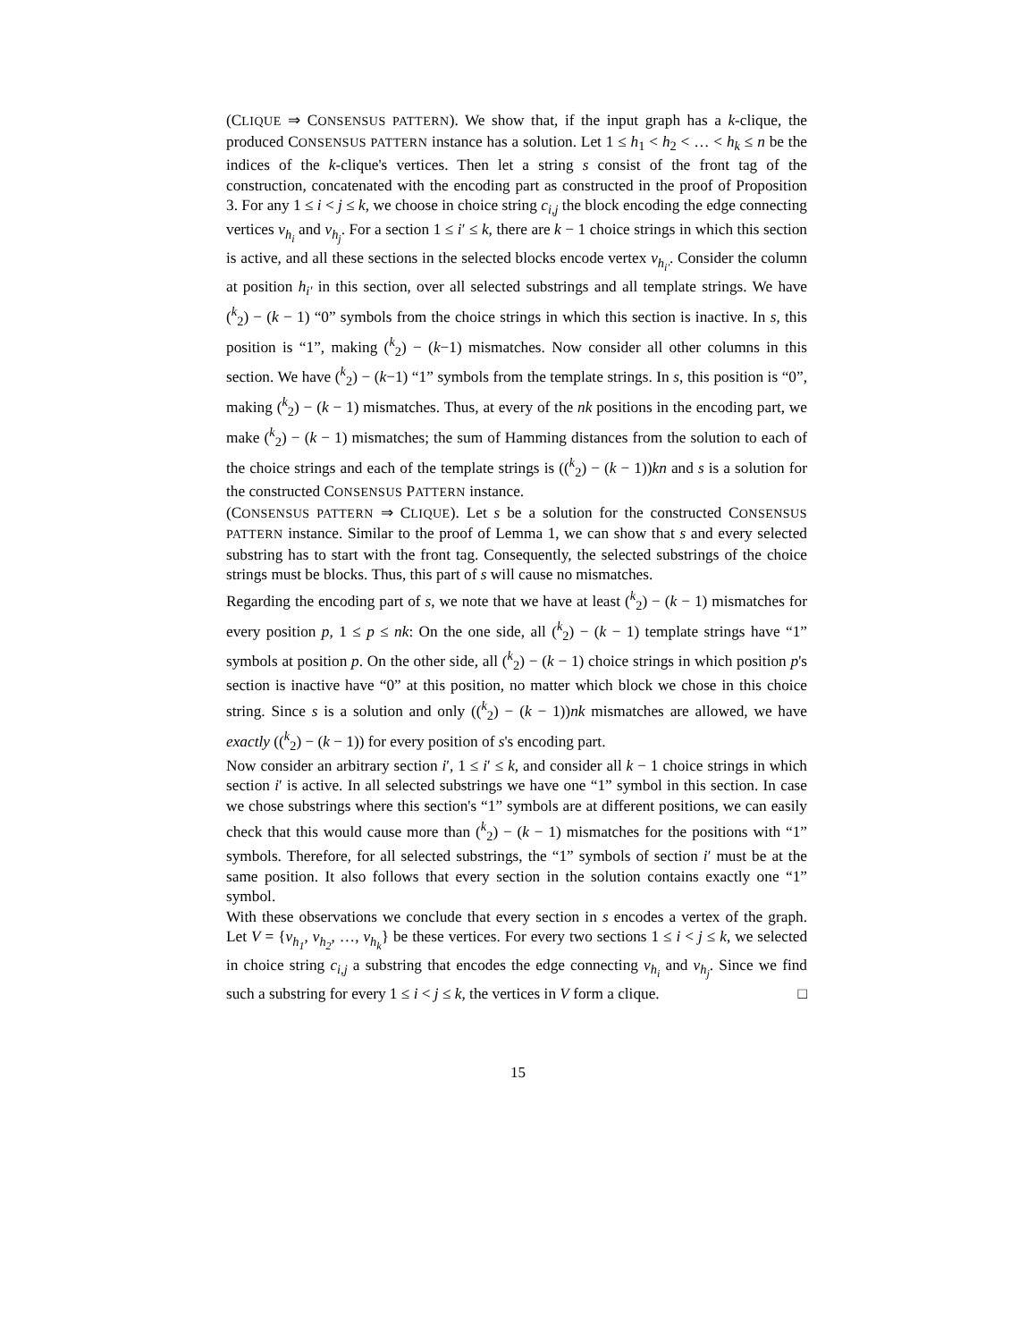(CLIQUE ⇒ CONSENSUS PATTERN). We show that, if the input graph has a k-clique, the produced CONSENSUS PATTERN instance has a solution. Let 1 ≤ h<sub>1</sub> < h<sub>2</sub> < … < h<sub>k</sub> ≤ n be the indices of the k-clique's vertices. Then let a string s consist of the front tag of the construction, concatenated with the encoding part as constructed in the proof of Proposition 3. For any 1 ≤ i < j ≤ k, we choose in choice string c<sub>i,j</sub> the block encoding the edge connecting vertices v<sub>h<sub>i</sub></sub> and v<sub>h<sub>j</sub></sub>. For a section 1 ≤ i′ ≤ k, there are k − 1 choice strings in which this section is active, and all these sections in the selected blocks encode vertex v<sub>h<sub>i′</sub></sub>. Consider the column at position h<sub>i′</sub> in this section, over all selected substrings and all template strings. We have (<sup>k</sup><sub>2</sub>) − (k − 1) “0” symbols from the choice strings in which this section is inactive. In s, this position is “1”, making (<sup>k</sup><sub>2</sub>) − (k−1) mismatches. Now consider all other columns in this section. We have (<sup>k</sup><sub>2</sub>) − (k−1) “1” symbols from the template strings. In s, this position is “0”, making (<sup>k</sup><sub>2</sub>) − (k − 1) mismatches. Thus, at every of the nk positions in the encoding part, we make (<sup>k</sup><sub>2</sub>) − (k − 1) mismatches; the sum of Hamming distances from the solution to each of the choice strings and each of the template strings is ((<sup>k</sup><sub>2</sub>) − (k − 1))kn and s is a solution for the constructed CONSENSUS PATTERN instance.
(CONSENSUS PATTERN ⇒ CLIQUE). Let s be a solution for the constructed CONSENSUS PATTERN instance. Similar to the proof of Lemma 1, we can show that s and every selected substring has to start with the front tag. Consequently, the selected substrings of the choice strings must be blocks. Thus, this part of s will cause no mismatches.
Regarding the encoding part of s, we note that we have at least (<sup>k</sup><sub>2</sub>) − (k − 1) mismatches for every position p, 1 ≤ p ≤ nk: On the one side, all (<sup>k</sup><sub>2</sub>) − (k − 1) template strings have “1” symbols at position p. On the other side, all (<sup>k</sup><sub>2</sub>) − (k − 1) choice strings in which position p's section is inactive have “0” at this position, no matter which block we chose in this choice string. Since s is a solution and only ((<sup>k</sup><sub>2</sub>) − (k − 1))nk mismatches are allowed, we have exactly ((<sup>k</sup><sub>2</sub>) − (k − 1)) for every position of s's encoding part.
Now consider an arbitrary section i′, 1 ≤ i′ ≤ k, and consider all k − 1 choice strings in which section i′ is active. In all selected substrings we have one “1” symbol in this section. In case we chose substrings where this section's “1” symbols are at different positions, we can easily check that this would cause more than (<sup>k</sup><sub>2</sub>) − (k − 1) mismatches for the positions with “1” symbols. Therefore, for all selected substrings, the “1” symbols of section i′ must be at the same position. It also follows that every section in the solution contains exactly one “1” symbol.
With these observations we conclude that every section in s encodes a vertex of the graph. Let V = {v<sub>h<sub>1</sub></sub>, v<sub>h<sub>2</sub></sub>, …, v<sub>h<sub>k</sub></sub>} be these vertices. For every two sections 1 ≤ i < j ≤ k, we selected in choice string c<sub>i,j</sub> a substring that encodes the edge connecting v<sub>h<sub>i</sub></sub> and v<sub>h<sub>j</sub></sub>. Since we find such a substring for every 1 ≤ i < j ≤ k, the vertices in V form a clique. □
15